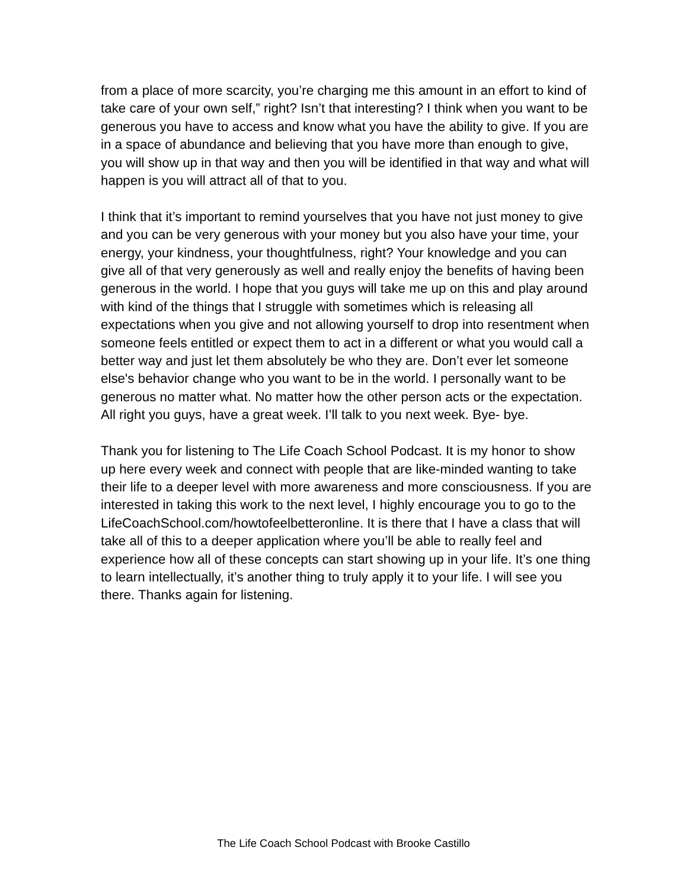from a place of more scarcity, you’re charging me this amount in an effort to kind of take care of your own self,” right? Isn’t that interesting? I think when you want to be generous you have to access and know what you have the ability to give. If you are in a space of abundance and believing that you have more than enough to give, you will show up in that way and then you will be identified in that way and what will happen is you will attract all of that to you.
I think that it’s important to remind yourselves that you have not just money to give and you can be very generous with your money but you also have your time, your energy, your kindness, your thoughtfulness, right? Your knowledge and you can give all of that very generously as well and really enjoy the benefits of having been generous in the world. I hope that you guys will take me up on this and play around with kind of the things that I struggle with sometimes which is releasing all expectations when you give and not allowing yourself to drop into resentment when someone feels entitled or expect them to act in a different or what you would call a better way and just let them absolutely be who they are. Don’t ever let someone else's behavior change who you want to be in the world. I personally want to be generous no matter what. No matter how the other person acts or the expectation. All right you guys, have a great week. I’ll talk to you next week. Bye- bye.
Thank you for listening to The Life Coach School Podcast. It is my honor to show up here every week and connect with people that are like-minded wanting to take their life to a deeper level with more awareness and more consciousness. If you are interested in taking this work to the next level, I highly encourage you to go to the LifeCoachSchool.com/howtofeelbetteronline. It is there that I have a class that will take all of this to a deeper application where you’ll be able to really feel and experience how all of these concepts can start showing up in your life. It’s one thing to learn intellectually, it’s another thing to truly apply it to your life. I will see you there. Thanks again for listening.
The Life Coach School Podcast with Brooke Castillo